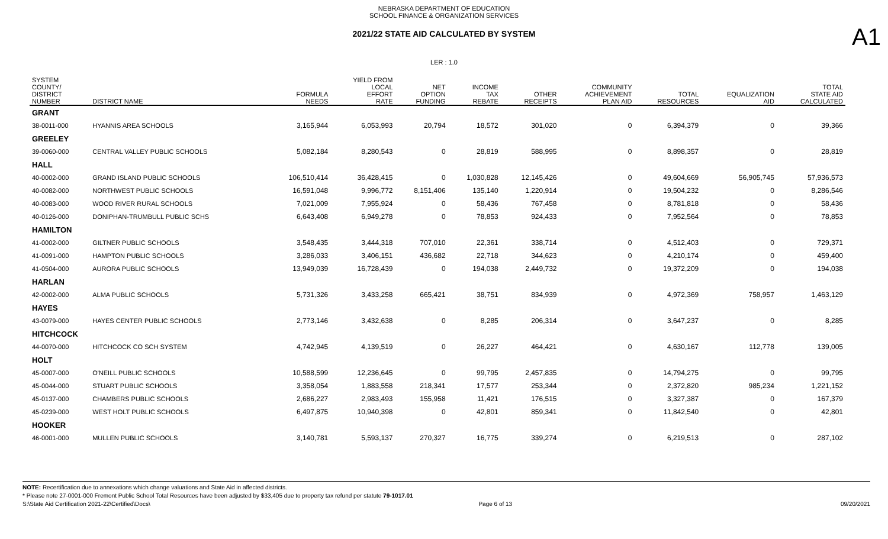NEBRASKA DEPARTMENT OF EDUCATION
SCHOOL FINANCE & ORGANIZATION SERVICES
A1
2021/22 STATE AID CALCULATED BY SYSTEM
LER : 1.0
| SYSTEM COUNTY/ DISTRICT NUMBER | DISTRICT NAME | FORMULA NEEDS | YIELD FROM LOCAL EFFORT RATE | NET OPTION FUNDING | INCOME TAX REBATE | OTHER RECEIPTS | COMMUNITY ACHIEVEMENT PLAN AID | TOTAL RESOURCES | EQUALIZATION AID | TOTAL STATE AID CALCULATED |
| --- | --- | --- | --- | --- | --- | --- | --- | --- | --- | --- |
| GRANT | | | | | | | | | | |
| 38-0011-000 | HYANNIS AREA SCHOOLS | 3,165,944 | 6,053,993 | 20,794 | 18,572 | 301,020 | 0 | 6,394,379 | 0 | 39,366 |
| GREELEY | | | | | | | | | | |
| 39-0060-000 | CENTRAL VALLEY PUBLIC SCHOOLS | 5,082,184 | 8,280,543 | 0 | 28,819 | 588,995 | 0 | 8,898,357 | 0 | 28,819 |
| HALL | | | | | | | | | | |
| 40-0002-000 | GRAND ISLAND PUBLIC SCHOOLS | 106,510,414 | 36,428,415 | 0 | 1,030,828 | 12,145,426 | 0 | 49,604,669 | 56,905,745 | 57,936,573 |
| 40-0082-000 | NORTHWEST PUBLIC SCHOOLS | 16,591,048 | 9,996,772 | 8,151,406 | 135,140 | 1,220,914 | 0 | 19,504,232 | 0 | 8,286,546 |
| 40-0083-000 | WOOD RIVER RURAL SCHOOLS | 7,021,009 | 7,955,924 | 0 | 58,436 | 767,458 | 0 | 8,781,818 | 0 | 58,436 |
| 40-0126-000 | DONIPHAN-TRUMBULL PUBLIC SCHS | 6,643,408 | 6,949,278 | 0 | 78,853 | 924,433 | 0 | 7,952,564 | 0 | 78,853 |
| HAMILTON | | | | | | | | | | |
| 41-0002-000 | GILTNER PUBLIC SCHOOLS | 3,548,435 | 3,444,318 | 707,010 | 22,361 | 338,714 | 0 | 4,512,403 | 0 | 729,371 |
| 41-0091-000 | HAMPTON PUBLIC SCHOOLS | 3,286,033 | 3,406,151 | 436,682 | 22,718 | 344,623 | 0 | 4,210,174 | 0 | 459,400 |
| 41-0504-000 | AURORA PUBLIC SCHOOLS | 13,949,039 | 16,728,439 | 0 | 194,038 | 2,449,732 | 0 | 19,372,209 | 0 | 194,038 |
| HARLAN | | | | | | | | | | |
| 42-0002-000 | ALMA PUBLIC SCHOOLS | 5,731,326 | 3,433,258 | 665,421 | 38,751 | 834,939 | 0 | 4,972,369 | 758,957 | 1,463,129 |
| HAYES | | | | | | | | | | |
| 43-0079-000 | HAYES CENTER PUBLIC SCHOOLS | 2,773,146 | 3,432,638 | 0 | 8,285 | 206,314 | 0 | 3,647,237 | 0 | 8,285 |
| HITCHCOCK | | | | | | | | | | |
| 44-0070-000 | HITCHCOCK CO SCH SYSTEM | 4,742,945 | 4,139,519 | 0 | 26,227 | 464,421 | 0 | 4,630,167 | 112,778 | 139,005 |
| HOLT | | | | | | | | | | |
| 45-0007-000 | O'NEILL PUBLIC SCHOOLS | 10,588,599 | 12,236,645 | 0 | 99,795 | 2,457,835 | 0 | 14,794,275 | 0 | 99,795 |
| 45-0044-000 | STUART PUBLIC SCHOOLS | 3,358,054 | 1,883,558 | 218,341 | 17,577 | 253,344 | 0 | 2,372,820 | 985,234 | 1,221,152 |
| 45-0137-000 | CHAMBERS PUBLIC SCHOOLS | 2,686,227 | 2,983,493 | 155,958 | 11,421 | 176,515 | 0 | 3,327,387 | 0 | 167,379 |
| 45-0239-000 | WEST HOLT PUBLIC SCHOOLS | 6,497,875 | 10,940,398 | 0 | 42,801 | 859,341 | 0 | 11,842,540 | 0 | 42,801 |
| HOOKER | | | | | | | | | | |
| 46-0001-000 | MULLEN PUBLIC SCHOOLS | 3,140,781 | 5,593,137 | 270,327 | 16,775 | 339,274 | 0 | 6,219,513 | 0 | 287,102 |
NOTE: Recertification due to annexations which change valuations and State Aid in affected districts.
* Please note 27-0001-000 Fremont Public School Total Resources have been adjusted by $33,405 due to property tax refund per statute 79-1017.01
S:\State Aid Certification 2021-22\Certified\Docs\ Page 6 of 13 09/20/2021